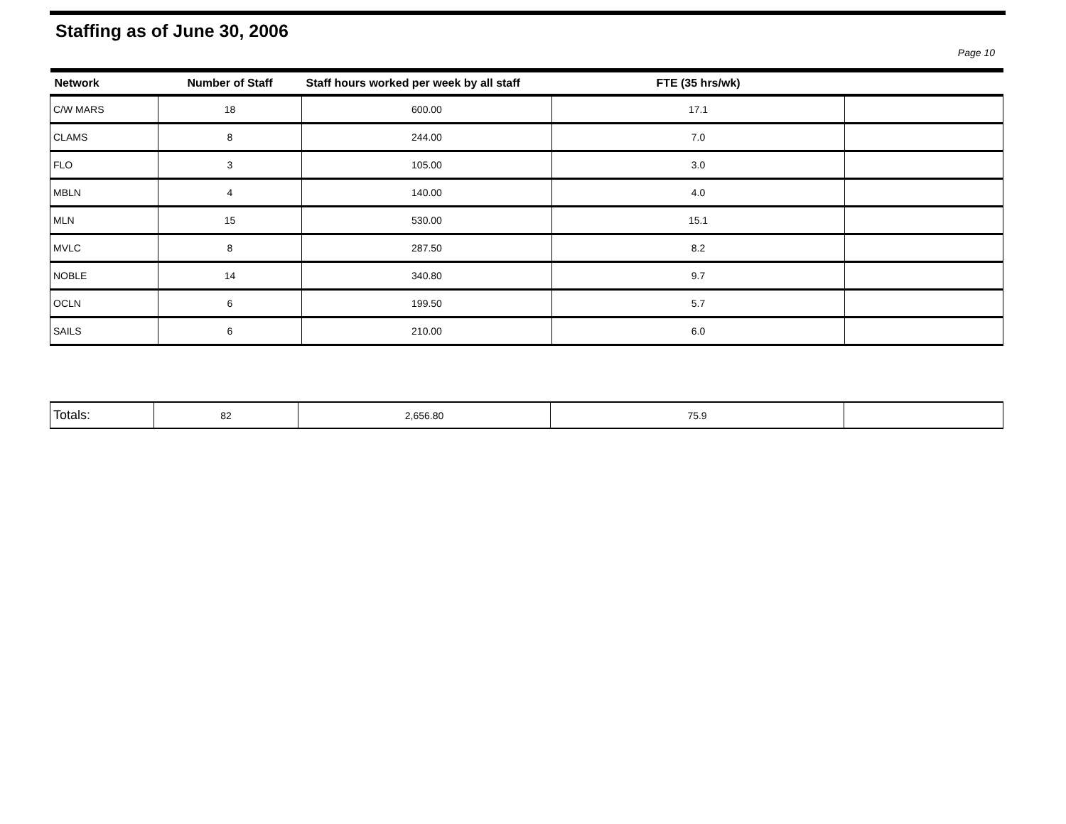Staffing as of June 30, 2006
Page 10
| Network | Number of Staff | Staff hours worked per week by all staff | FTE (35 hrs/wk) | |
| --- | --- | --- | --- | --- |
| C/W MARS | 18 | 600.00 | 17.1 | |
| CLAMS | 8 | 244.00 | 7.0 | |
| FLO | 3 | 105.00 | 3.0 | |
| MBLN | 4 | 140.00 | 4.0 | |
| MLN | 15 | 530.00 | 15.1 | |
| MVLC | 8 | 287.50 | 8.2 | |
| NOBLE | 14 | 340.80 | 9.7 | |
| OCLN | 6 | 199.50 | 5.7 | |
| SAILS | 6 | 210.00 | 6.0 | |
| Totals: | 82 | 2,656.80 | 75.9 | |